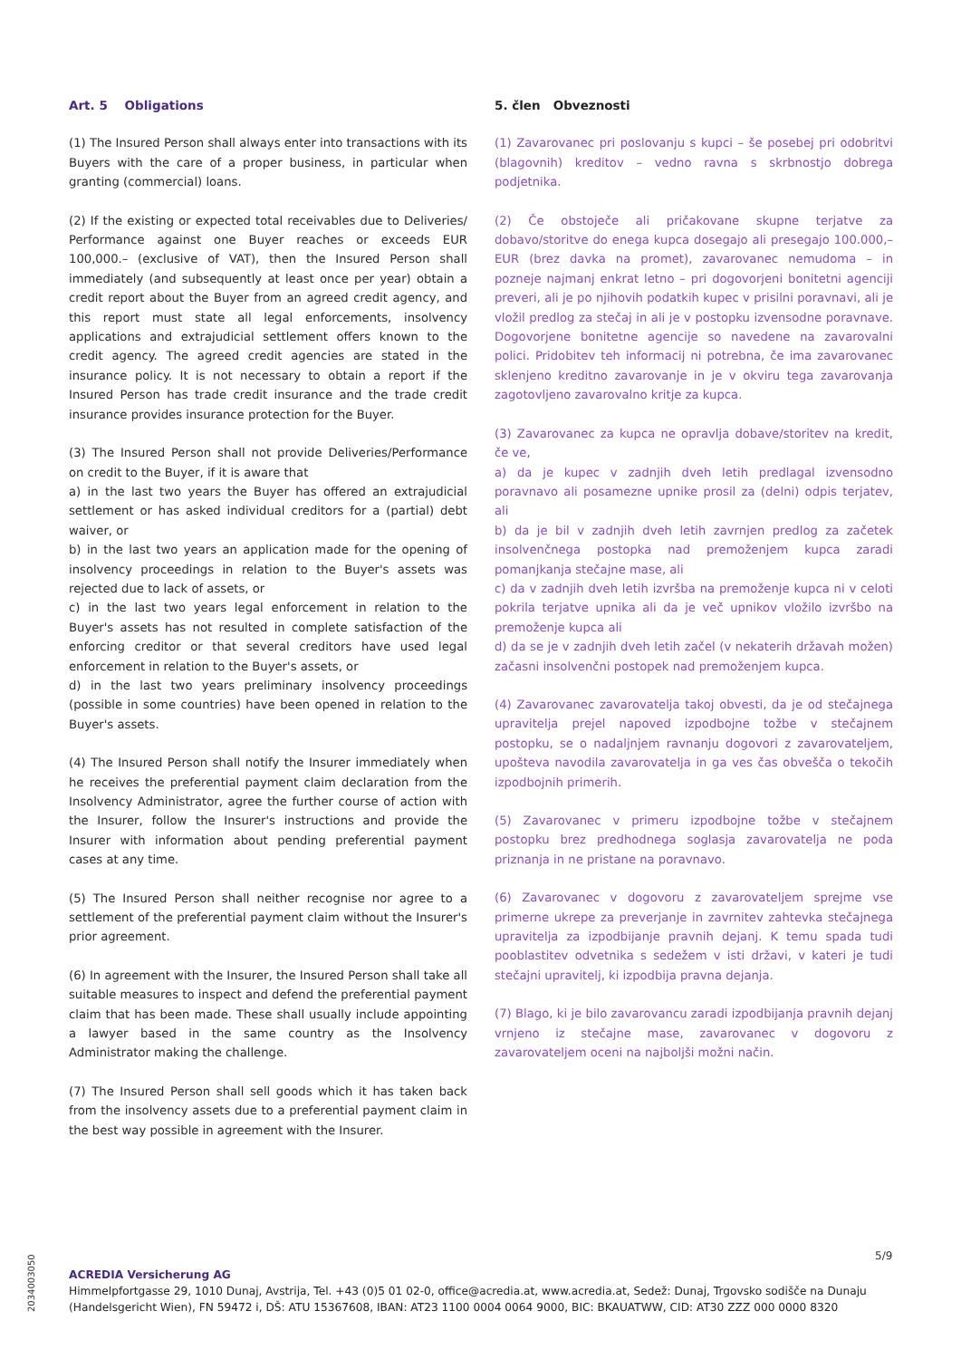Art. 5 Obligations
(1) The Insured Person shall always enter into transactions with its Buyers with the care of a proper business, in particular when granting (commercial) loans.
(2) If the existing or expected total receivables due to Deliveries/ Performance against one Buyer reaches or exceeds EUR 100,000.– (exclusive of VAT), then the Insured Person shall immediately (and subsequently at least once per year) obtain a credit report about the Buyer from an agreed credit agency, and this report must state all legal enforcements, insolvency applications and extrajudicial settlement offers known to the credit agency. The agreed credit agencies are stated in the insurance policy. It is not necessary to obtain a report if the Insured Person has trade credit insurance and the trade credit insurance provides insurance protection for the Buyer.
(3) The Insured Person shall not provide Deliveries/Performance on credit to the Buyer, if it is aware that
a) in the last two years the Buyer has offered an extrajudicial settlement or has asked individual creditors for a (partial) debt waiver, or
b) in the last two years an application made for the opening of insolvency proceedings in relation to the Buyer's assets was rejected due to lack of assets, or
c) in the last two years legal enforcement in relation to the Buyer's assets has not resulted in complete satisfaction of the enforcing creditor or that several creditors have used legal enforcement in relation to the Buyer's assets, or
d) in the last two years preliminary insolvency proceedings (possible in some countries) have been opened in relation to the Buyer's assets.
(4) The Insured Person shall notify the Insurer immediately when he receives the preferential payment claim declaration from the Insolvency Administrator, agree the further course of action with the Insurer, follow the Insurer's instructions and provide the Insurer with information about pending preferential payment cases at any time.
(5) The Insured Person shall neither recognise nor agree to a settlement of the preferential payment claim without the Insurer's prior agreement.
(6) In agreement with the Insurer, the Insured Person shall take all suitable measures to inspect and defend the preferential payment claim that has been made. These shall usually include appointing a lawyer based in the same country as the Insolvency Administrator making the challenge.
(7) The Insured Person shall sell goods which it has taken back from the insolvency assets due to a preferential payment claim in the best way possible in agreement with the Insurer.
5. člen Obveznosti
(1) Zavarovanec pri poslovanju s kupci – še posebej pri odobritvi (blagovnih) kreditov – vedno ravna s skrbnostjo dobrega podjetnika.
(2) Če obstoječe ali pričakovane skupne terjatve za dobavo/storitve do enega kupca dosegajo ali presegajo 100.000,– EUR (brez davka na promet), zavarovanec nemudoma – in pozneje najmanj enkrat letno – pri dogovorjeni bonitetni agenciji preveri, ali je po njihovih podatkih kupec v prisilni poravnavi, ali je vložil predlog za stečaj in ali je v postopku izvensodne poravnave. Dogovorjene bonitetne agencije so navedene na zavarovalni polici. Pridobitev teh informacij ni potrebna, če ima zavarovanec sklenjeno kreditno zavarovanje in je v okviru tega zavarovanja zagotovljeno zavarovalno kritje za kupca.
(3) Zavarovanec za kupca ne opravlja dobave/storitev na kredit, če ve,
a) da je kupec v zadnjih dveh letih predlagal izvensodno poravnavo ali posamezne upnike prosil za (delni) odpis terjatev, ali
b) da je bil v zadnjih dveh letih zavrnjen predlog za začetek insolvenčnega postopka nad premoženjem kupca zaradi pomanjkanja stečajne mase, ali
c) da v zadnjih dveh letih izvršba na premoženje kupca ni v celoti pokrila terjatve upnika ali da je več upnikov vložilo izvršbo na premoženje kupca ali
d) da se je v zadnjih dveh letih začel (v nekaterih državah možen) začasni insolvenčni postopek nad premoženjem kupca.
(4) Zavarovanec zavarovatelja takoj obvesti, da je od stečajnega upravitelja prejel napoved izpodbojne tožbe v stečajnem postopku, se o nadaljnjem ravnanju dogovori z zavarovateljem, upošteva navodila zavarovatelja in ga ves čas obvešča o tekočih izpodbojnih primerih.
(5) Zavarovanec v primeru izpodbojne tožbe v stečajnem postopku brez predhodnega soglasja zavarovatelja ne poda priznanja in ne pristane na poravnavo.
(6) Zavarovanec v dogovoru z zavarovateljem sprejme vse primerne ukrepe za preverjanje in zavrnitev zahtevka stečajnega upravitelja za izpodbijanje pravnih dejanj. K temu spada tudi pooblastitev odvetnika s sedežem v isti državi, v kateri je tudi stečajni upravitelj, ki izpodbija pravna dejanja.
(7) Blago, ki je bilo zavarovancu zaradi izpodbijanja pravnih dejanj vrnjeno iz stečajne mase, zavarovanec v dogovoru z zavarovateljem oceni na najboljši možni način.
5/9
2034003050
ACREDIA Versicherung AG
Himmelpfortgasse 29, 1010 Dunaj, Avstrija, Tel. +43 (0)5 01 02-0, office@acredia.at, www.acredia.at, Sedež: Dunaj, Trgovsko sodišče na Dunaju
(Handelsgericht Wien), FN 59472 i, DŠ: ATU 15367608, IBAN: AT23 1100 0004 0064 9000, BIC: BKAUATWW, CID: AT30 ZZZ 000 0000 8320